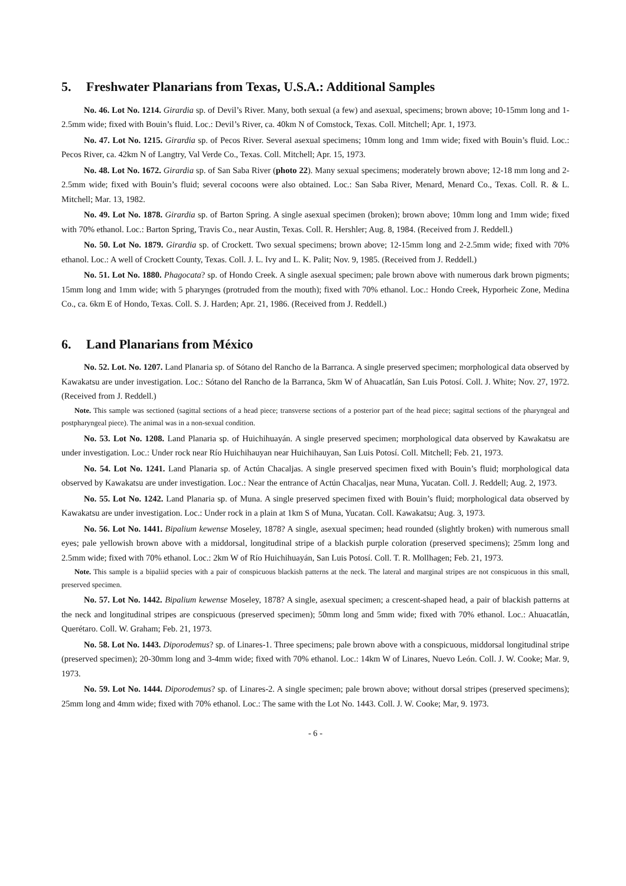5. Freshwater Planarians from Texas, U.S.A.: Additional Samples
No. 46. Lot No. 1214. Girardia sp. of Devil’s River. Many, both sexual (a few) and asexual, specimens; brown above; 10-15mm long and 1-2.5mm wide; fixed with Bouin’s fluid. Loc.: Devil’s River, ca. 40km N of Comstock, Texas. Coll. Mitchell; Apr. 1, 1973.
No. 47. Lot No. 1215. Girardia sp. of Pecos River. Several asexual specimens; 10mm long and 1mm wide; fixed with Bouin’s fluid. Loc.: Pecos River, ca. 42km N of Langtry, Val Verde Co., Texas. Coll. Mitchell; Apr. 15, 1973.
No. 48. Lot No. 1672. Girardia sp. of San Saba River (photo 22). Many sexual specimens; moderately brown above; 12-18 mm long and 2-2.5mm wide; fixed with Bouin’s fluid; several cocoons were also obtained. Loc.: San Saba River, Menard, Menard Co., Texas. Coll. R. & L. Mitchell; Mar. 13, 1982.
No. 49. Lot No. 1878. Girardia sp. of Barton Spring. A single asexual specimen (broken); brown above; 10mm long and 1mm wide; fixed with 70% ethanol. Loc.: Barton Spring, Travis Co., near Austin, Texas. Coll. R. Hershler; Aug. 8, 1984. (Received from J. Reddell.)
No. 50. Lot No. 1879. Girardia sp. of Crockett. Two sexual specimens; brown above; 12-15mm long and 2-2.5mm wide; fixed with 70% ethanol. Loc.: A well of Crockett County, Texas. Coll. J. L. Ivy and L. K. Palit; Nov. 9, 1985. (Received from J. Reddell.)
No. 51. Lot No. 1880. Phagocata? sp. of Hondo Creek. A single asexual specimen; pale brown above with numerous dark brown pigments; 15mm long and 1mm wide; with 5 pharynges (protruded from the mouth); fixed with 70% ethanol. Loc.: Hondo Creek, Hyporheic Zone, Medina Co., ca. 6km E of Hondo, Texas. Coll. S. J. Harden; Apr. 21, 1986. (Received from J. Reddell.)
6. Land Planarians from México
No. 52. Lot. No. 1207. Land Planaria sp. of Sótano del Rancho de la Barranca. A single preserved specimen; morphological data observed by Kawakatsu are under investigation. Loc.: Sótano del Rancho de la Barranca, 5km W of Ahuacatlán, San Luis Potosí. Coll. J. White; Nov. 27, 1972. (Received from J. Reddell.)
Note. This sample was sectioned (sagittal sections of a head piece; transverse sections of a posterior part of the head piece; sagittal sections of the pharyngeal and postpharyngeal piece). The animal was in a non-sexual condition.
No. 53. Lot No. 1208. Land Planaria sp. of Huichihuayán. A single preserved specimen; morphological data observed by Kawakatsu are under investigation. Loc.: Under rock near Río Huichihauyan near Huichihauyan, San Luis Potosí. Coll. Mitchell; Feb. 21, 1973.
No. 54. Lot No. 1241. Land Planaria sp. of Actún Chacaljas. A single preserved specimen fixed with Bouin’s fluid; morphological data observed by Kawakatsu are under investigation. Loc.: Near the entrance of Actún Chacaljas, near Muna, Yucatan. Coll. J. Reddell; Aug. 2, 1973.
No. 55. Lot No. 1242. Land Planaria sp. of Muna. A single preserved specimen fixed with Bouin’s fluid; morphological data observed by Kawakatsu are under investigation. Loc.: Under rock in a plain at 1km S of Muna, Yucatan. Coll. Kawakatsu; Aug. 3, 1973.
No. 56. Lot No. 1441. Bipalium kewense Moseley, 1878? A single, asexual specimen; head rounded (slightly broken) with numerous small eyes; pale yellowish brown above with a middorsal, longitudinal stripe of a blackish purple coloration (preserved specimens); 25mm long and 2.5mm wide; fixed with 70% ethanol. Loc.: 2km W of Río Huichihuayán, San Luis Potosí. Coll. T. R. Mollhagen; Feb. 21, 1973.
Note. This sample is a bipaliid species with a pair of conspicuous blackish patterns at the neck. The lateral and marginal stripes are not conspicuous in this small, preserved specimen.
No. 57. Lot No. 1442. Bipalium kewense Moseley, 1878? A single, asexual specimen; a crescent-shaped head, a pair of blackish patterns at the neck and longitudinal stripes are conspicuous (preserved specimen); 50mm long and 5mm wide; fixed with 70% ethanol. Loc.: Ahuacatlán, Querétaro. Coll. W. Graham; Feb. 21, 1973.
No. 58. Lot No. 1443. Diporodemus? sp. of Linares-1. Three specimens; pale brown above with a conspicuous, middorsal longitudinal stripe (preserved specimen); 20-30mm long and 3-4mm wide; fixed with 70% ethanol. Loc.: 14km W of Linares, Nuevo León. Coll. J. W. Cooke; Mar. 9, 1973.
No. 59. Lot No. 1444. Diporodemus? sp. of Linares-2. A single specimen; pale brown above; without dorsal stripes (preserved specimens); 25mm long and 4mm wide; fixed with 70% ethanol. Loc.: The same with the Lot No. 1443. Coll. J. W. Cooke; Mar, 9. 1973.
- 6 -